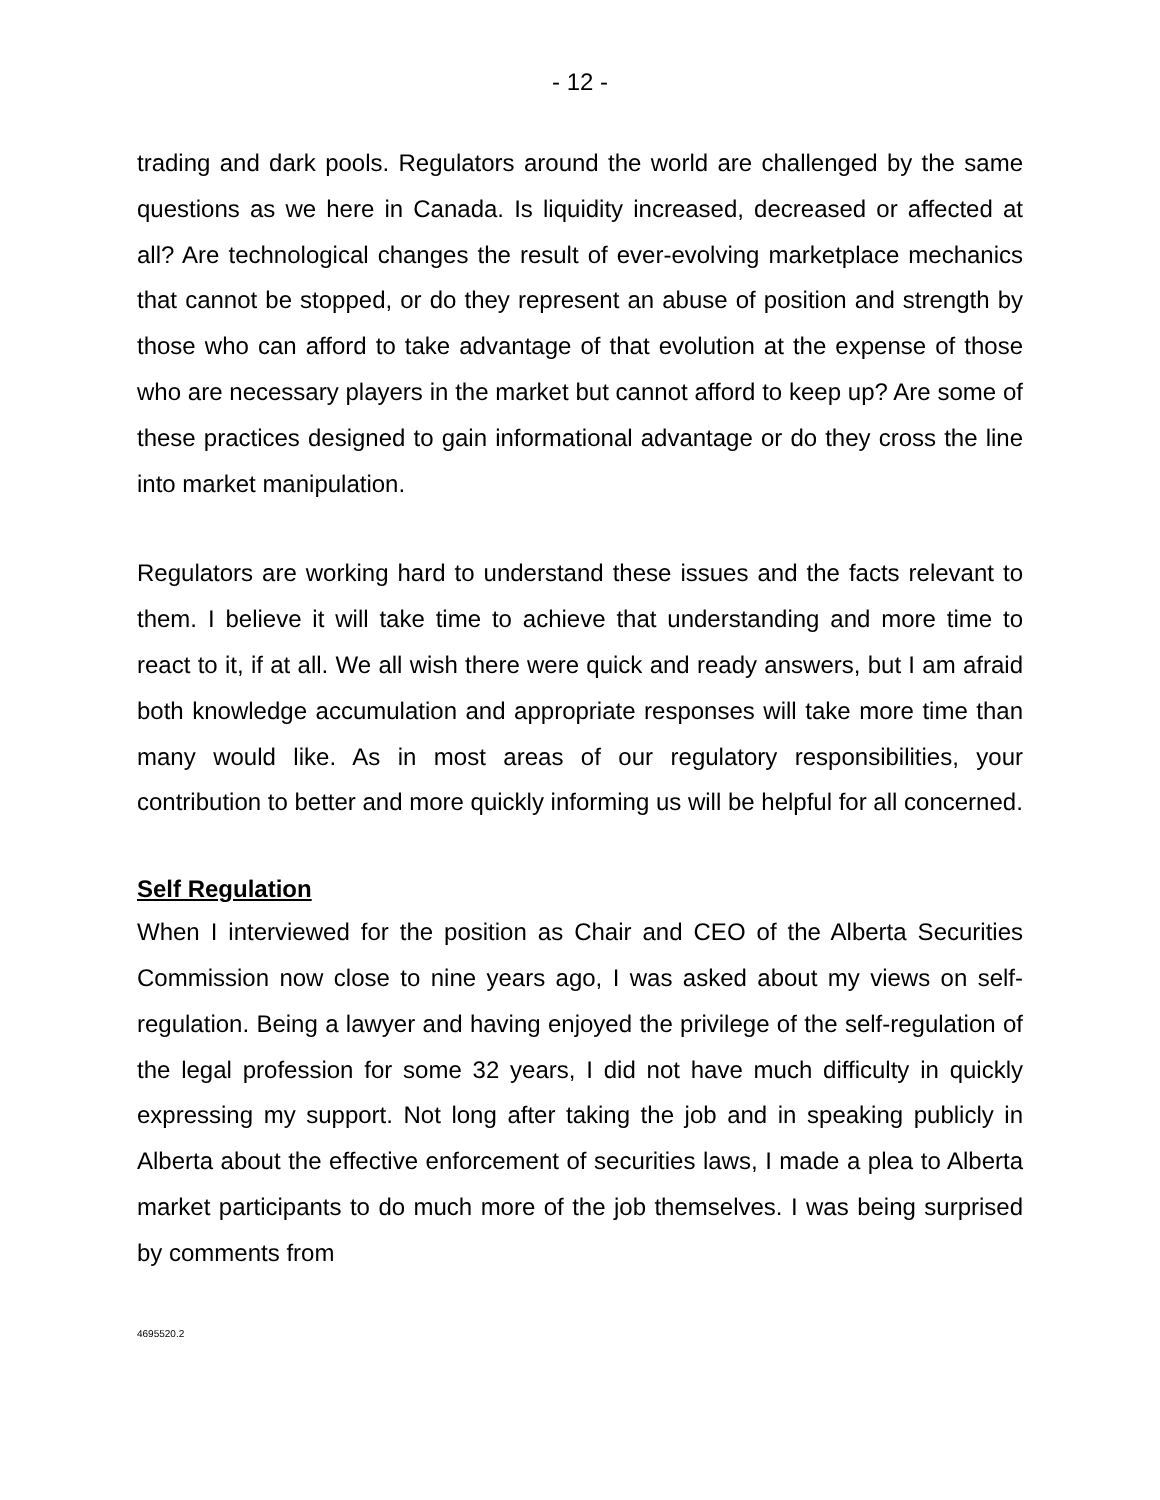- 12 -
trading and dark pools. Regulators around the world are challenged by the same questions as we here in Canada. Is liquidity increased, decreased or affected at all? Are technological changes the result of ever-evolving marketplace mechanics that cannot be stopped, or do they represent an abuse of position and strength by those who can afford to take advantage of that evolution at the expense of those who are necessary players in the market but cannot afford to keep up? Are some of these practices designed to gain informational advantage or do they cross the line into market manipulation.
Regulators are working hard to understand these issues and the facts relevant to them. I believe it will take time to achieve that understanding and more time to react to it, if at all. We all wish there were quick and ready answers, but I am afraid both knowledge accumulation and appropriate responses will take more time than many would like. As in most areas of our regulatory responsibilities, your contribution to better and more quickly informing us will be helpful for all concerned.
Self Regulation
When I interviewed for the position as Chair and CEO of the Alberta Securities Commission now close to nine years ago, I was asked about my views on self-regulation. Being a lawyer and having enjoyed the privilege of the self-regulation of the legal profession for some 32 years, I did not have much difficulty in quickly expressing my support. Not long after taking the job and in speaking publicly in Alberta about the effective enforcement of securities laws, I made a plea to Alberta market participants to do much more of the job themselves. I was being surprised by comments from
4695520.2